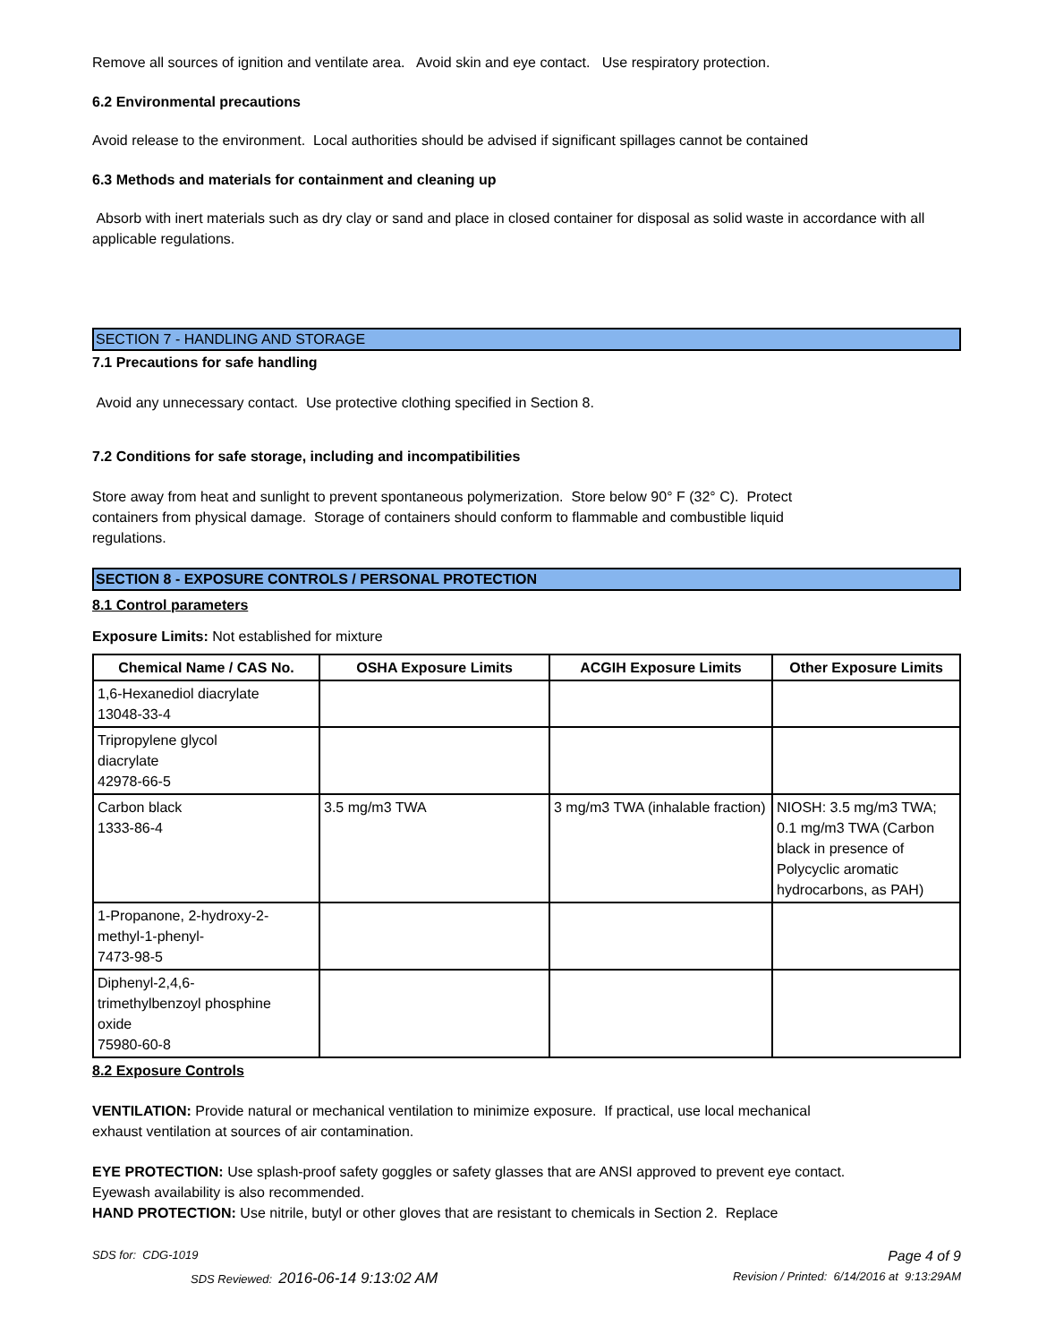Remove all sources of ignition and ventilate area. Avoid skin and eye contact. Use respiratory protection.
6.2 Environmental precautions
Avoid release to the environment. Local authorities should be advised if significant spillages cannot be contained
6.3 Methods and materials for containment and cleaning up
Absorb with inert materials such as dry clay or sand and place in closed container for disposal as solid waste in accordance with all applicable regulations.
SECTION 7 - HANDLING AND STORAGE
7.1 Precautions for safe handling
Avoid any unnecessary contact. Use protective clothing specified in Section 8.
7.2 Conditions for safe storage, including and incompatibilities
Store away from heat and sunlight to prevent spontaneous polymerization. Store below 90° F (32° C). Protect containers from physical damage. Storage of containers should conform to flammable and combustible liquid regulations.
SECTION 8 - EXPOSURE CONTROLS / PERSONAL PROTECTION
8.1 Control parameters
Exposure Limits: Not established for mixture
| Chemical Name / CAS No. | OSHA Exposure Limits | ACGIH Exposure Limits | Other Exposure Limits |
| --- | --- | --- | --- |
| 1,6-Hexanediol diacrylate 13048-33-4 | | | |
| Tripropylene glycol diacrylate 42978-66-5 | | | |
| Carbon black 1333-86-4 | 3.5 mg/m3 TWA | 3 mg/m3 TWA (inhalable fraction) | NIOSH: 3.5 mg/m3 TWA; 0.1 mg/m3 TWA (Carbon black in presence of Polycyclic aromatic hydrocarbons, as PAH) |
| 1-Propanone, 2-hydroxy-2- methyl-1-phenyl- 7473-98-5 | | | |
| Diphenyl-2,4,6- trimethylbenzoyl phosphine oxide 75980-60-8 | | | |
8.2 Exposure Controls
VENTILATION: Provide natural or mechanical ventilation to minimize exposure. If practical, use local mechanical exhaust ventilation at sources of air contamination.
EYE PROTECTION: Use splash-proof safety goggles or safety glasses that are ANSI approved to prevent eye contact. Eyewash availability is also recommended.
HAND PROTECTION: Use nitrile, butyl or other gloves that are resistant to chemicals in Section 2. Replace
SDS for: CDG-1019 Page 4 of 9
SDS Reviewed: 2016-06-14 9:13:02 AM Revision / Printed: 6/14/2016 at 9:13:29AM